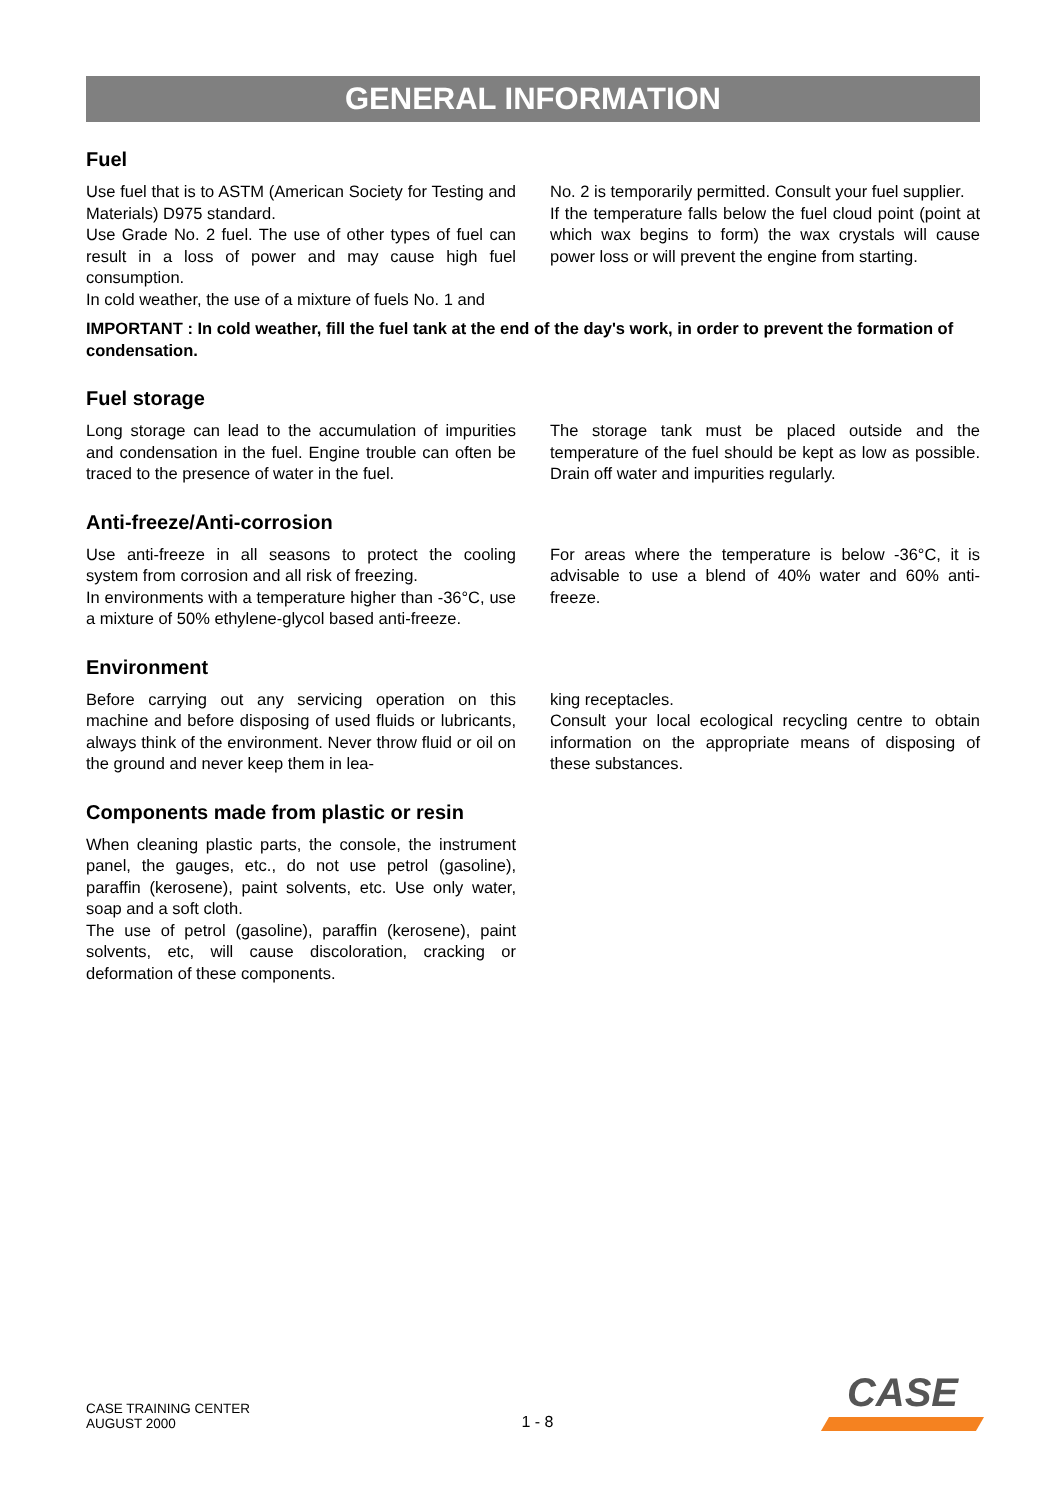GENERAL INFORMATION
Fuel
Use fuel that is to ASTM (American Society for Testing and Materials) D975 standard.
Use Grade No. 2 fuel. The use of other types of fuel can result in a loss of power and may cause high fuel consumption.
In cold weather, the use of a mixture of fuels No. 1 and
No. 2 is temporarily permitted. Consult your fuel supplier.
If the temperature falls below the fuel cloud point (point at which wax begins to form) the wax crystals will cause power loss or will prevent the engine from starting.
IMPORTANT : In cold weather, fill the fuel tank at the end of the day's work, in order to prevent the formation of condensation.
Fuel storage
Long storage can lead to the accumulation of impurities and condensation in the fuel. Engine trouble can often be traced to the presence of water in the fuel.
The storage tank must be placed outside and the temperature of the fuel should be kept as low as possible. Drain off water and impurities regularly.
Anti-freeze/Anti-corrosion
Use anti-freeze in all seasons to protect the cooling system from corrosion and all risk of freezing.
In environments with a temperature higher than -36°C, use a mixture of 50% ethylene-glycol based anti-freeze.
For areas where the temperature is below -36°C, it is advisable to use a blend of 40% water and 60% anti-freeze.
Environment
Before carrying out any servicing operation on this machine and before disposing of used fluids or lubricants, always think of the environment. Never throw fluid or oil on the ground and never keep them in lea-
king receptacles.
Consult your local ecological recycling centre to obtain information on the appropriate means of disposing of these substances.
Components made from plastic or resin
When cleaning plastic parts, the console, the instrument panel, the gauges, etc., do not use petrol (gasoline), paraffin (kerosene), paint solvents, etc. Use only water, soap and a soft cloth.
The use of petrol (gasoline), paraffin (kerosene), paint solvents, etc, will cause discoloration, cracking or deformation of these components.
CASE TRAINING CENTER
AUGUST 2000
1 - 8
CASE